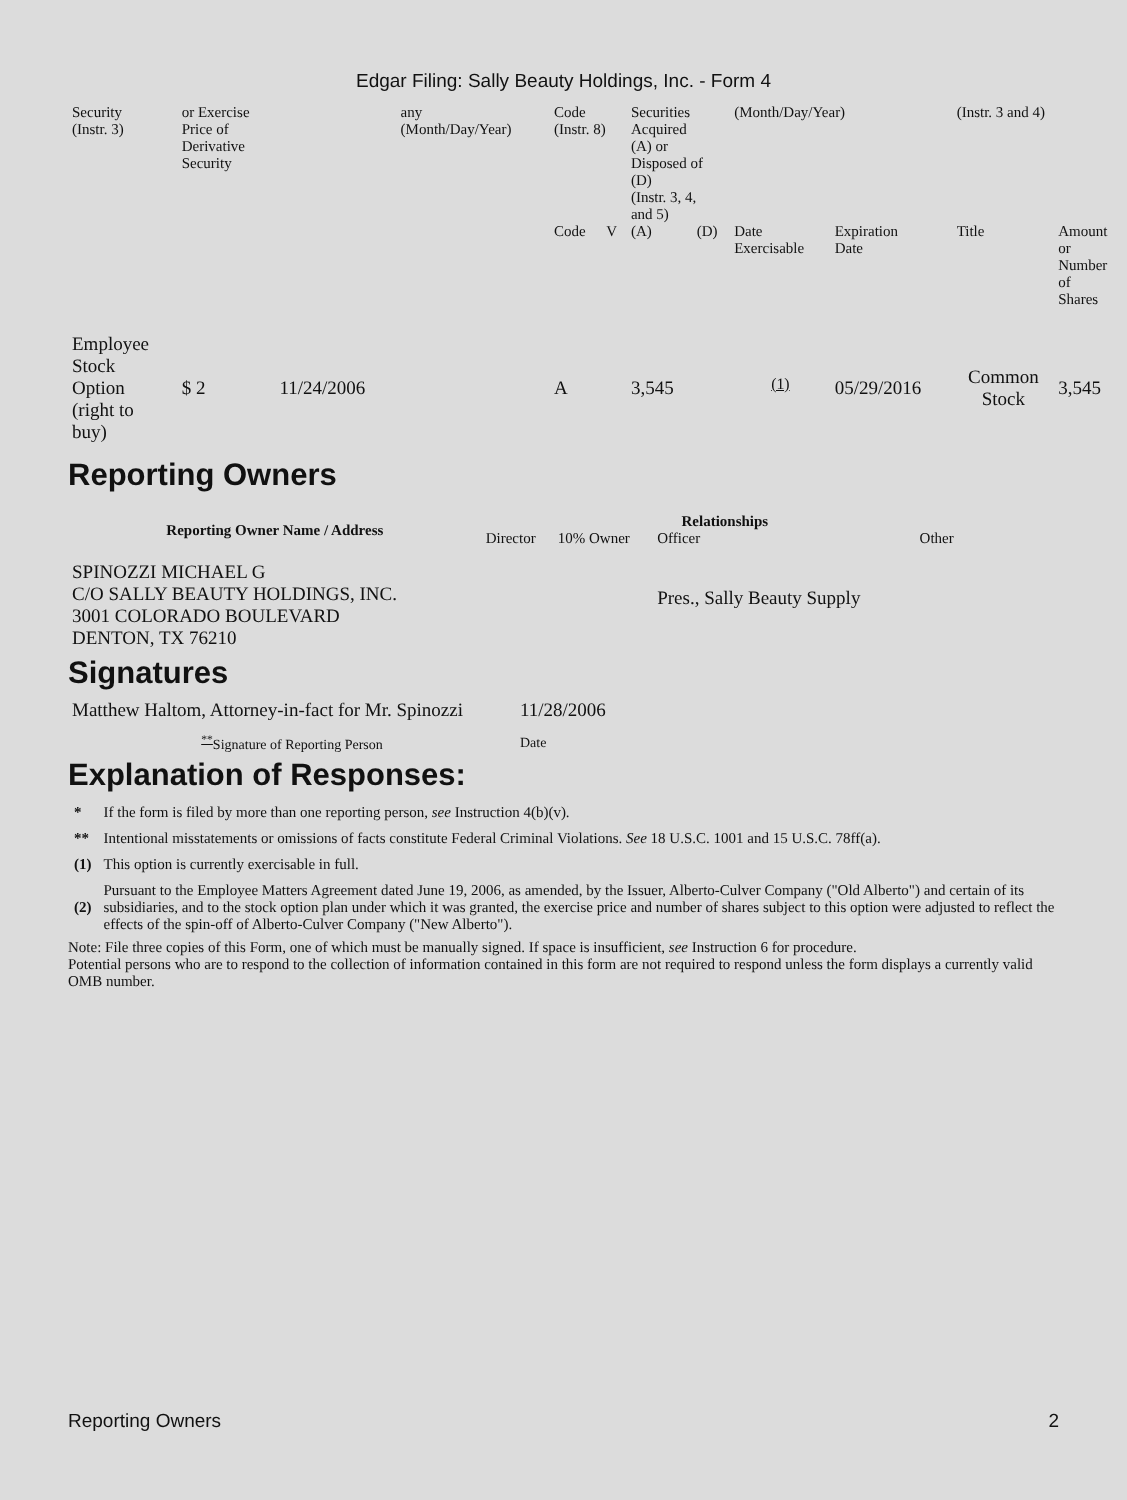Edgar Filing: Sally Beauty Holdings, Inc. - Form 4
| Security (Instr. 3) | or Exercise Price of Derivative Security | | any (Month/Day/Year) | Code (Instr. 8) | | Securities Acquired (A) or Disposed of (D) (Instr. 3, 4, and 5) | | (Month/Day/Year) | | (Instr. 3 and 4) | |
| | | | | Code | V | (A) | (D) | Date Exercisable | Expiration Date | Title | Amount or Number of Shares |
| Employee Stock Option (right to buy) | $ 2 | 11/24/2006 | | A | | 3,545 | | <sup>(1)</sup> | 05/29/2016 | Common Stock | 3,545 |
Reporting Owners
| Reporting Owner Name / Address | Relationships | | | |
| --- | --- | --- | --- | --- |
| | Director | 10% Owner | Officer | Other |
| SPINOZZI MICHAEL G C/O SALLY BEAUTY HOLDINGS, INC. 3001 COLORADO BOULEVARD DENTON, TX 76210 | | | Pres., Sally Beauty Supply | |
Signatures
| Matthew Haltom, Attorney-in-fact for Mr. Spinozzi | 11/28/2006 |
| <sup>**</sup> Signature of Reporting Person | Date |
Explanation of Responses:
| * | If the form is filed by more than one reporting person, see Instruction 4(b)(v). |
| ** | Intentional misstatements or omissions of facts constitute Federal Criminal Violations. See 18 U.S.C. 1001 and 15 U.S.C. 78ff(a). |
| (1) | This option is currently exercisable in full. |
| (2) | Pursuant to the Employee Matters Agreement dated June 19, 2006, as amended, by the Issuer, Alberto-Culver Company ("Old Alberto") and certain of its subsidiaries, and to the stock option plan under which it was granted, the exercise price and number of shares subject to this option were adjusted to reflect the effects of the spin-off of Alberto-Culver Company ("New Alberto"). |
Note: File three copies of this Form, one of which must be manually signed. If space is insufficient, see Instruction 6 for procedure.
Potential persons who are to respond to the collection of information contained in this form are not required to respond unless the form displays a currently valid OMB number.
Reporting Owners 2